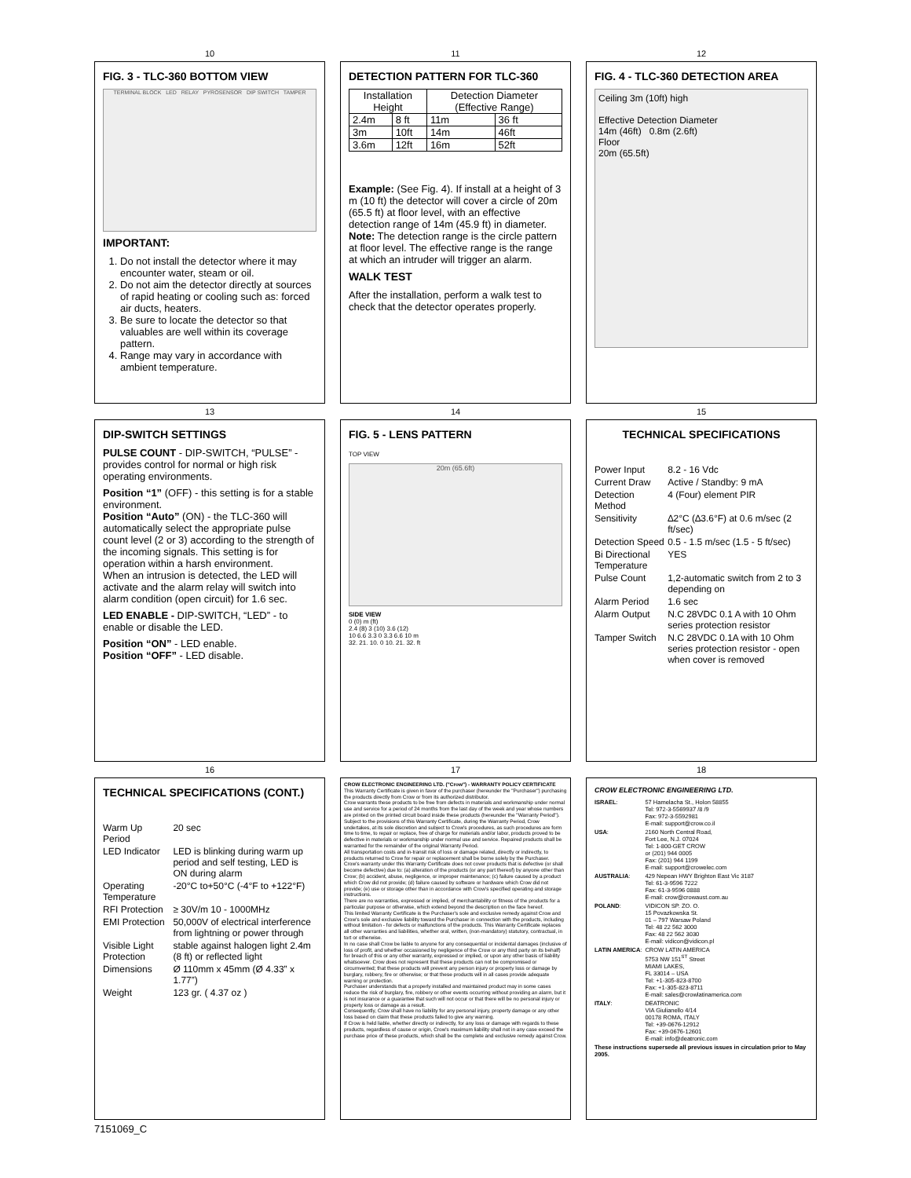10
FIG. 3 - TLC-360 BOTTOM VIEW
TERMINAL BLOCK LED RELAY PYROSENSOR DIP SWITCH TAMPER
IMPORTANT:
1. Do not install the detector where it may encounter water, steam or oil.
2. Do not aim the detector directly at sources of rapid heating or cooling such as: forced air ducts, heaters.
3. Be sure to locate the detector so that valuables are well within its coverage pattern.
4. Range may vary in accordance with ambient temperature.
11
DETECTION PATTERN FOR TLC-360
| Installation Height | | Detection Diameter (Effective Range) | |
| --- | --- | --- | --- |
| 2.4m | 8 ft | 11m | 36 ft |
| 3m | 10ft | 14m | 46ft |
| 3.6m | 12ft | 16m | 52ft |
Example: (See Fig. 4). If install at a height of 3 m (10 ft) the detector will cover a circle of 20m (65.5 ft) at floor level, with an effective detection range of 14m (45.9 ft) in diameter.
Note: The detection range is the circle pattern at floor level. The effective range is the range at which an intruder will trigger an alarm.
WALK TEST
After the installation, perform a walk test to check that the detector operates properly.
12
FIG. 4 - TLC-360 DETECTION AREA
Ceiling 3m (10ft) high
Effective Detection Diameter
14m (46ft) 0.8m (2.6ft)
Floor
20m (65.5ft)
13
DIP-SWITCH SETTINGS
PULSE COUNT - DIP-SWITCH, “PULSE” - provides control for normal or high risk operating environments.
Position “1” (OFF) - this setting is for a stable environment.
Position “Auto” (ON) - the TLC-360 will automatically select the appropriate pulse count level (2 or 3) according to the strength of the incoming signals. This setting is for operation within a harsh environment.
When an intrusion is detected, the LED will activate and the alarm relay will switch into alarm condition (open circuit) for 1.6 sec.
LED ENABLE - DIP-SWITCH, “LED” - to enable or disable the LED.
Position “ON” - LED enable.
Position “OFF” - LED disable.
14
FIG. 5 - LENS PATTERN
TOP VIEW
20m (65.6ft)
SIDE VIEW
0 (0) m (ft)
2.4 (8) 3 (10) 3.6 (12)
10 6.6 3.3 0 3.3 6.6 10 m
32. 21. 10. 0 10. 21. 32. ft
15
TECHNICAL SPECIFICATIONS
| Power Input | 8.2 - 16 Vdc |
| Current Draw | Active / Standby: 9 mA |
| Detection Method | 4 (Four) element PIR |
| Sensitivity | ∆2°C (∆3.6°F) at 0.6 m/sec (2 ft/sec) |
| Detection Speed | 0.5 - 1.5 m/sec (1.5 - 5 ft/sec) |
| Bi Directional Temperature | YES |
| Pulse Count | 1,2-automatic switch from 2 to 3 depending on |
| Alarm Period | 1.6 sec |
| Alarm Output | N.C 28VDC 0.1 A with 10 Ohm series protection resistor |
| Tamper Switch | N.C 28VDC 0.1A with 10 Ohm series protection resistor - open when cover is removed |
16
TECHNICAL SPECIFICATIONS (CONT.)
| Warm Up Period | 20 sec |
| LED Indicator | LED is blinking during warm up period and self testing, LED is ON during alarm |
| Operating Temperature | -20°C to+50°C (-4°F to +122°F) |
| RFI Protection | ≥ 30V/m 10 - 1000MHz |
| EMI Protection | 50,000V of electrical interference from lightning or power through |
| Visible Light Protection | stable against halogen light 2.4m (8 ft) or reflected light |
| Dimensions | Ø 110mm x 45mm (Ø 4.33” x 1.77”) |
| Weight | 123 gr. ( 4.37 oz ) |
7151069_C
17
CROW ELECTRONIC ENGINEERING LTD. ("Crow") - WARRANTY POLICY CERTIFICATE
This Warranty Certificate is given in favor of the purchaser (hereunder the "Purchaser") purchasing the products directly from Crow or from its authorized distributor.
Crow warrants these products to be free from defects in materials and workmanship under normal use and service for a period of 24 months from the last day of the week and year whose numbers are printed on the printed circuit board inside these products (hereunder the "Warranty Period").
Subject to the provisions of this Warranty Certificate, during the Warranty Period, Crow undertakes, at its sole discretion and subject to Crow's procedures, as such procedures are form time to time, to repair or replace, free of charge for materials and/or labor, products proved to be defective in materials or workmanship under normal use and service. Repaired products shall be warranted for the remainder of the original Warranty Period.
All transportation costs and in-transit risk of loss or damage related, directly or indirectly, to products returned to Crow for repair or replacement shall be borne solely by the Purchaser.
Crow's warranty under this Warranty Certificate does not cover products that is defective (or shall become defective) due to: (a) alteration of the products (or any part thereof) by anyone other than Crow; (b) accident, abuse, negligence, or improper maintenance; (c) failure caused by a product which Crow did not provide; (d) failure caused by software or hardware which Crow did not provide; (e) use or storage other than in accordance with Crow's specified operating and storage instructions.
There are no warranties, expressed or implied, of merchantability or fitness of the products for a particular purpose or otherwise, which extend beyond the description on the face hereof.
This limited Warranty Certificate is the Purchaser's sole and exclusive remedy against Crow and Crow's sole and exclusive liability toward the Purchaser in connection with the products, including without limitation - for defects or malfunctions of the products. This Warranty Certificate replaces all other warranties and liabilities, whether oral, written, (non-mandatory) statutory, contractual, in tort or otherwise.
In no case shall Crow be liable to anyone for any consequential or incidental damages (inclusive of loss of profit, and whether occasioned by negligence of the Crow or any third party on its behalf) for breach of this or any other warranty, expressed or implied, or upon any other basis of liability whatsoever. Crow does not represent that these products can not be compromised or circumvented; that these products will prevent any person injury or property loss or damage by burglary, robbery, fire or otherwise; or that these products will in all cases provide adequate warning or protection.
Purchaser understands that a properly installed and maintained product may in some cases reduce the risk of burglary, fire, robbery or other events occurring without providing an alarm, but it is not insurance or a guarantee that such will not occur or that there will be no personal injury or property loss or damage as a result.
Consequently, Crow shall have no liability for any personal injury, property damage or any other loss based on claim that these products failed to give any warning.
If Crow is held liable, whether directly or indirectly, for any loss or damage with regards to these products, regardless of cause or origin, Crow's maximum liability shall not in any case exceed the purchase price of these products, which shall be the complete and exclusive remedy against Crow.
18
CROW ELECTRONIC ENGINEERING LTD.
| ISRAEL : | 57 Hamelacha St., Holon 58855 Tel: 972-3-5569937 /8 /9 Fax: 972-3-5592981 E-mail: support@crow.co.il |
| USA : | 2160 North Central Road, Fort Lee, N.J. 07024 Tel: 1-800-GET CROW or (201) 944 0005 Fax: (201) 944 1199 E-mail: support@crowelec.com |
| AUSTRALIA : | 429 Nepean HWY Brighton East Vic 3187 Tel: 61-3-9596 7222 Fax: 61-3-9596 0888 E-mail: crow@crowaust.com.au |
| POLAND : | VIDICON SP. ZO. O. 15 Povazkowska St. 01 – 797 Warsaw Poland Tel: 48 22 562 3000 Fax: 48 22 562 3030 E-mail: vidicon@vidicon.pl |
| LATIN AMERICA : | CROW LATIN AMERICA 5753 NW 151<sup>ST</sup> Street MIAMI LAKES, FL 33014 – USA Tel: +1-305-823-8700 Fax: +1-305-823-8711 E-mail: sales@crowlatinamerica.com |
| ITALY : | DEATRONIC VIA Giulianello 4/14 00178 ROMA, ITALY Tel: +39-0676-12912 Fax: +39-0676-12601 E-mail: info@deatronic.com |
These instructions supersede all previous issues in circulation prior to May 2005.